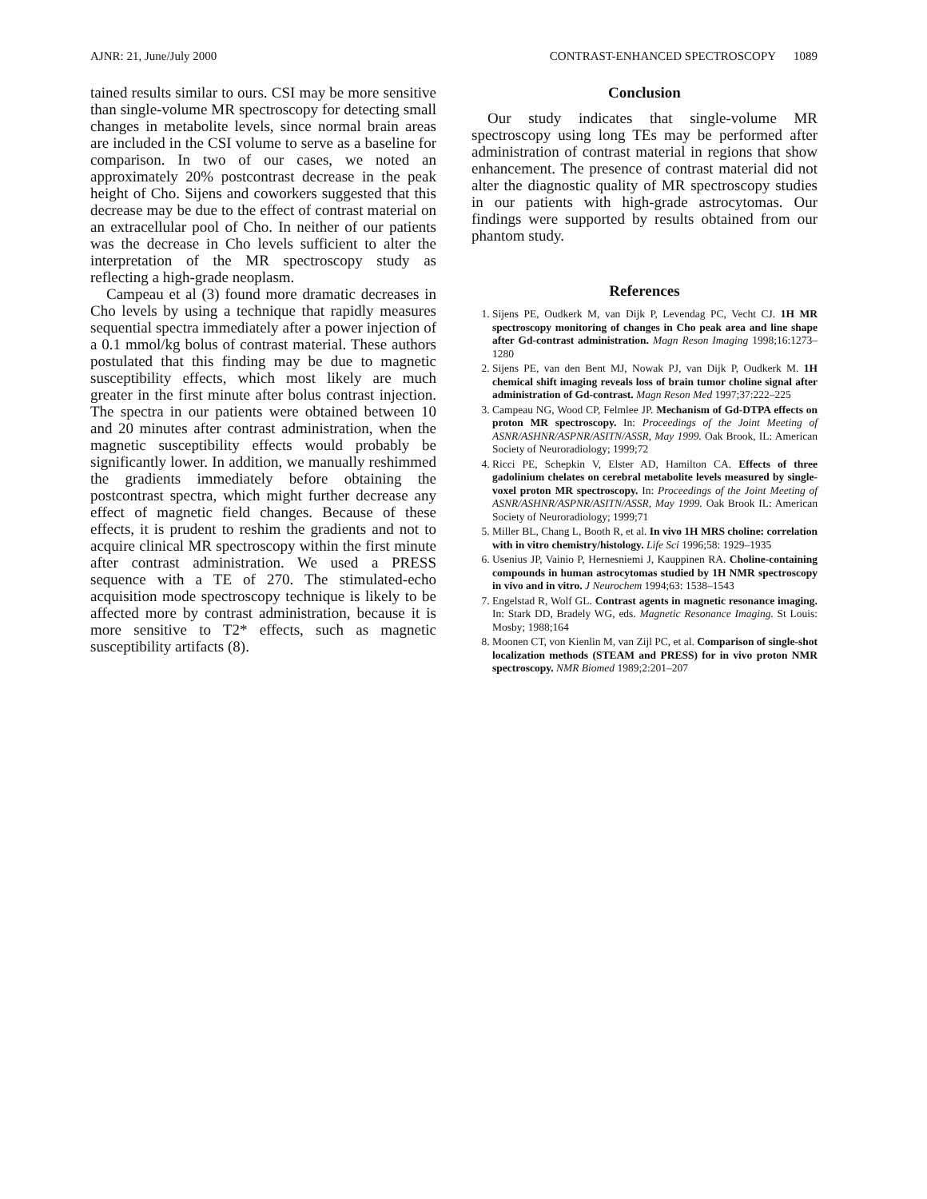AJNR: 21, June/July 2000 CONTRAST-ENHANCED SPECTROSCOPY 1089
tained results similar to ours. CSI may be more sensitive than single-volume MR spectroscopy for detecting small changes in metabolite levels, since normal brain areas are included in the CSI volume to serve as a baseline for comparison. In two of our cases, we noted an approximately 20% postcontrast decrease in the peak height of Cho. Sijens and coworkers suggested that this decrease may be due to the effect of contrast material on an extracellular pool of Cho. In neither of our patients was the decrease in Cho levels sufficient to alter the interpretation of the MR spectroscopy study as reflecting a high-grade neoplasm.
Campeau et al (3) found more dramatic decreases in Cho levels by using a technique that rapidly measures sequential spectra immediately after a power injection of a 0.1 mmol/kg bolus of contrast material. These authors postulated that this finding may be due to magnetic susceptibility effects, which most likely are much greater in the first minute after bolus contrast injection. The spectra in our patients were obtained between 10 and 20 minutes after contrast administration, when the magnetic susceptibility effects would probably be significantly lower. In addition, we manually reshimmed the gradients immediately before obtaining the postcontrast spectra, which might further decrease any effect of magnetic field changes. Because of these effects, it is prudent to reshim the gradients and not to acquire clinical MR spectroscopy within the first minute after contrast administration. We used a PRESS sequence with a TE of 270. The stimulated-echo acquisition mode spectroscopy technique is likely to be affected more by contrast administration, because it is more sensitive to T2* effects, such as magnetic susceptibility artifacts (8).
Conclusion
Our study indicates that single-volume MR spectroscopy using long TEs may be performed after administration of contrast material in regions that show enhancement. The presence of contrast material did not alter the diagnostic quality of MR spectroscopy studies in our patients with high-grade astrocytomas. Our findings were supported by results obtained from our phantom study.
References
1. Sijens PE, Oudkerk M, van Dijk P, Levendag PC, Vecht CJ. 1H MR spectroscopy monitoring of changes in Cho peak area and line shape after Gd-contrast administration. Magn Reson Imaging 1998;16:1273–1280
2. Sijens PE, van den Bent MJ, Nowak PJ, van Dijk P, Oudkerk M. 1H chemical shift imaging reveals loss of brain tumor choline signal after administration of Gd-contrast. Magn Reson Med 1997;37:222–225
3. Campeau NG, Wood CP, Felmlee JP. Mechanism of Gd-DTPA effects on proton MR spectroscopy. In: Proceedings of the Joint Meeting of ASNR/ASHNR/ASPNR/ASITN/ASSR, May 1999. Oak Brook, IL: American Society of Neuroradiology; 1999;72
4. Ricci PE, Schepkin V, Elster AD, Hamilton CA. Effects of three gadolinium chelates on cerebral metabolite levels measured by single-voxel proton MR spectroscopy. In: Proceedings of the Joint Meeting of ASNR/ASHNR/ASPNR/ASITN/ASSR, May 1999. Oak Brook IL: American Society of Neuroradiology; 1999;71
5. Miller BL, Chang L, Booth R, et al. In vivo 1H MRS choline: correlation with in vitro chemistry/histology. Life Sci 1996;58: 1929–1935
6. Usenius JP, Vainio P, Hernesniemi J, Kauppinen RA. Choline-containing compounds in human astrocytomas studied by 1H NMR spectroscopy in vivo and in vitro. J Neurochem 1994;63: 1538–1543
7. Engelstad R, Wolf GL. Contrast agents in magnetic resonance imaging. In: Stark DD, Bradely WG, eds. Magnetic Resonance Imaging. St Louis: Mosby; 1988;164
8. Moonen CT, von Kienlin M, van Zijl PC, et al. Comparison of single-shot localization methods (STEAM and PRESS) for in vivo proton NMR spectroscopy. NMR Biomed 1989;2:201–207